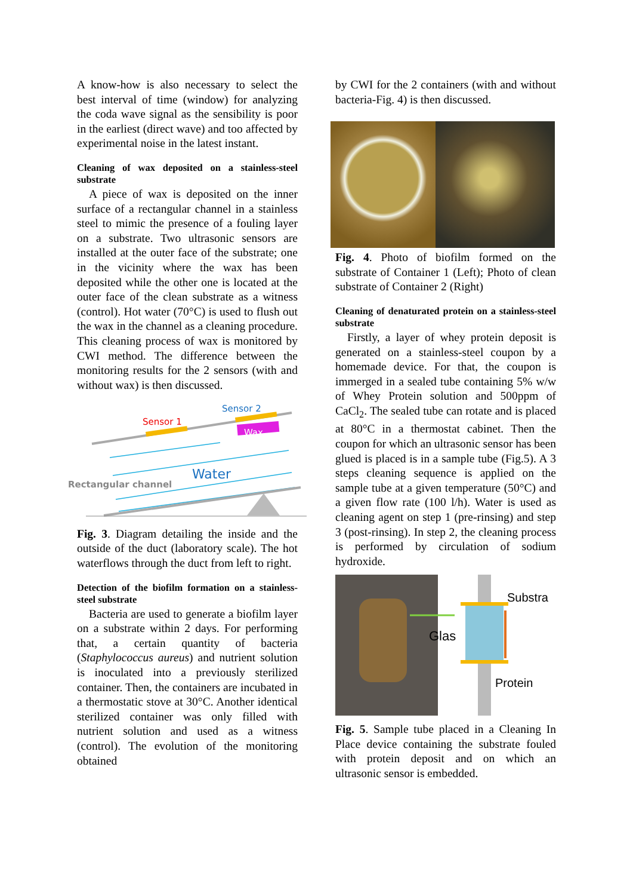A know-how is also necessary to select the best interval of time (window) for analyzing the coda wave signal as the sensibility is poor in the earliest (direct wave) and too affected by experimental noise in the latest instant.
Cleaning of wax deposited on a stainless-steel substrate
A piece of wax is deposited on the inner surface of a rectangular channel in a stainless steel to mimic the presence of a fouling layer on a substrate. Two ultrasonic sensors are installed at the outer face of the substrate; one in the vicinity where the wax has been deposited while the other one is located at the outer face of the clean substrate as a witness (control). Hot water (70°C) is used to flush out the wax in the channel as a cleaning procedure. This cleaning process of wax is monitored by CWI method. The difference between the monitoring results for the 2 sensors (with and without wax) is then discussed.
Wax
Sensor 1
Sensor 2
Water
Rectangular channel
Fig. 3. Diagram detailing the inside and the outside of the duct (laboratory scale). The hot waterflows through the duct from left to right.
Detection of the biofilm formation on a stainless-steel substrate
Bacteria are used to generate a biofilm layer on a substrate within 2 days. For performing that, a certain quantity of bacteria (Staphylococcus aureus) and nutrient solution is inoculated into a previously sterilized container. Then, the containers are incubated in a thermostatic stove at 30°C. Another identical sterilized container was only filled with nutrient solution and used as a witness (control). The evolution of the monitoring obtained
by CWI for the 2 containers (with and without bacteria-Fig. 4) is then discussed.
Fig. 4. Photo of biofilm formed on the substrate of Container 1 (Left); Photo of clean substrate of Container 2 (Right)
Cleaning of denaturated protein on a stainless-steel substrate
Firstly, a layer of whey protein deposit is generated on a stainless-steel coupon by a homemade device. For that, the coupon is immerged in a sealed tube containing 5% w/w of Whey Protein solution and 500ppm of CaCl<sub>2</sub>. The sealed tube can rotate and is placed at 80°C in a thermostat cabinet. Then the coupon for which an ultrasonic sensor has been glued is placed is in a sample tube (Fig.5). A 3 steps cleaning sequence is applied on the sample tube at a given temperature (50°C) and a given flow rate (100 l/h). Water is used as cleaning agent on step 1 (pre-rinsing) and step 3 (post-rinsing). In step 2, the cleaning process is performed by circulation of sodium hydroxide.
Glas
Substra
Protein
Fig. 5. Sample tube placed in a Cleaning In Place device containing the substrate fouled with protein deposit and on which an ultrasonic sensor is embedded.